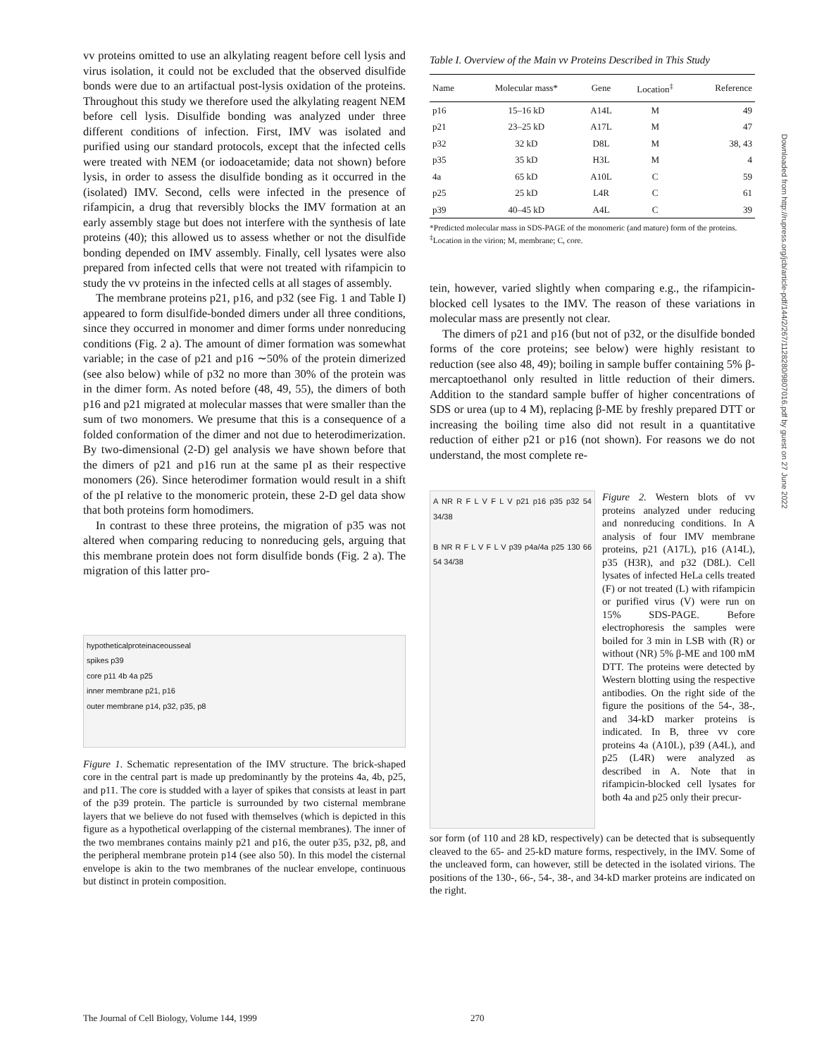vv proteins omitted to use an alkylating reagent before cell lysis and virus isolation, it could not be excluded that the observed disulfide bonds were due to an artifactual post-lysis oxidation of the proteins. Throughout this study we therefore used the alkylating reagent NEM before cell lysis. Disulfide bonding was analyzed under three different conditions of infection. First, IMV was isolated and purified using our standard protocols, except that the infected cells were treated with NEM (or iodoacetamide; data not shown) before lysis, in order to assess the disulfide bonding as it occurred in the (isolated) IMV. Second, cells were infected in the presence of rifampicin, a drug that reversibly blocks the IMV formation at an early assembly stage but does not interfere with the synthesis of late proteins (40); this allowed us to assess whether or not the disulfide bonding depended on IMV assembly. Finally, cell lysates were also prepared from infected cells that were not treated with rifampicin to study the vv proteins in the infected cells at all stages of assembly.
The membrane proteins p21, p16, and p32 (see Fig. 1 and Table I) appeared to form disulfide-bonded dimers under all three conditions, since they occurred in monomer and dimer forms under nonreducing conditions (Fig. 2 a). The amount of dimer formation was somewhat variable; in the case of p21 and p16 ∼50% of the protein dimerized (see also below) while of p32 no more than 30% of the protein was in the dimer form. As noted before (48, 49, 55), the dimers of both p16 and p21 migrated at molecular masses that were smaller than the sum of two monomers. We presume that this is a consequence of a folded conformation of the dimer and not due to heterodimerization. By two-dimensional (2-D) gel analysis we have shown before that the dimers of p21 and p16 run at the same pI as their respective monomers (26). Since heterodimer formation would result in a shift of the pI relative to the monomeric protein, these 2-D gel data show that both proteins form homodimers.
In contrast to these three proteins, the migration of p35 was not altered when comparing reducing to nonreducing gels, arguing that this membrane protein does not form disulfide bonds (Fig. 2 a). The migration of this latter pro-
hypotheticalproteinaceousseal
spikes p39
core p11 4b 4a p25
inner membrane p21, p16
outer membrane p14, p32, p35, p8
Figure 1. Schematic representation of the IMV structure. The brick-shaped core in the central part is made up predominantly by the proteins 4a, 4b, p25, and p11. The core is studded with a layer of spikes that consists at least in part of the p39 protein. The particle is surrounded by two cisternal membrane layers that we believe do not fused with themselves (which is depicted in this figure as a hypothetical overlapping of the cisternal membranes). The inner of the two membranes contains mainly p21 and p16, the outer p35, p32, p8, and the peripheral membrane protein p14 (see also 50). In this model the cisternal envelope is akin to the two membranes of the nuclear envelope, continuous but distinct in protein composition.
Table I. Overview of the Main vv Proteins Described in This Study
| Name | Molecular mass* | Gene | Location<sup>‡</sup> | Reference |
| --- | --- | --- | --- | --- |
| p16 | 15–16 kD | A14L | M | 49 |
| p21 | 23–25 kD | A17L | M | 47 |
| p32 | 32 kD | D8L | M | 38, 43 |
| p35 | 35 kD | H3L | M | 4 |
| 4a | 65 kD | A10L | C | 59 |
| p25 | 25 kD | L4R | C | 61 |
| p39 | 40–45 kD | A4L | C | 39 |
*Predicted molecular mass in SDS-PAGE of the monomeric (and mature) form of the proteins.
<sup>‡</sup> Location in the virion; M, membrane; C, core.
tein, however, varied slightly when comparing e.g., the rifampicin-blocked cell lysates to the IMV. The reason of these variations in molecular mass are presently not clear.
The dimers of p21 and p16 (but not of p32, or the disulfide bonded forms of the core proteins; see below) were highly resistant to reduction (see also 48, 49); boiling in sample buffer containing 5% β-mercaptoethanol only resulted in little reduction of their dimers. Addition to the standard sample buffer of higher concentrations of SDS or urea (up to 4 M), replacing β-ME by freshly prepared DTT or increasing the boiling time also did not result in a quantitative reduction of either p21 or p16 (not shown). For reasons we do not understand, the most complete re-
A NR R F L V F L V p21 p16 p35 p32 54 34/38
B NR R F L V F L V p39 p4a/4a p25 130 66 54 34/38
Figure 2. Western blots of vv proteins analyzed under reducing and nonreducing conditions. In A analysis of four IMV membrane proteins, p21 (A17L), p16 (A14L), p35 (H3R), and p32 (D8L). Cell lysates of infected HeLa cells treated (F) or not treated (L) with rifampicin or purified virus (V) were run on 15% SDS-PAGE. Before electrophoresis the samples were boiled for 3 min in LSB with (R) or without (NR) 5% β-ME and 100 mM DTT. The proteins were detected by Western blotting using the respective antibodies. On the right side of the figure the positions of the 54-, 38-, and 34-kD marker proteins is indicated. In B, three vv core proteins 4a (A10L), p39 (A4L), and p25 (L4R) were analyzed as described in A. Note that in rifampicin-blocked cell lysates for both 4a and p25 only their precur-
sor form (of 110 and 28 kD, respectively) can be detected that is subsequently cleaved to the 65- and 25-kD mature forms, respectively, in the IMV. Some of the uncleaved form, can however, still be detected in the isolated virions. The positions of the 130-, 66-, 54-, 38-, and 34-kD marker proteins are indicated on the right.
Downloaded from http://rupress.org/jcb/article-pdf/144/2/267/1128280/9807016.pdf by guest on 27 June 2022
The Journal of Cell Biology, Volume 144, 1999 270